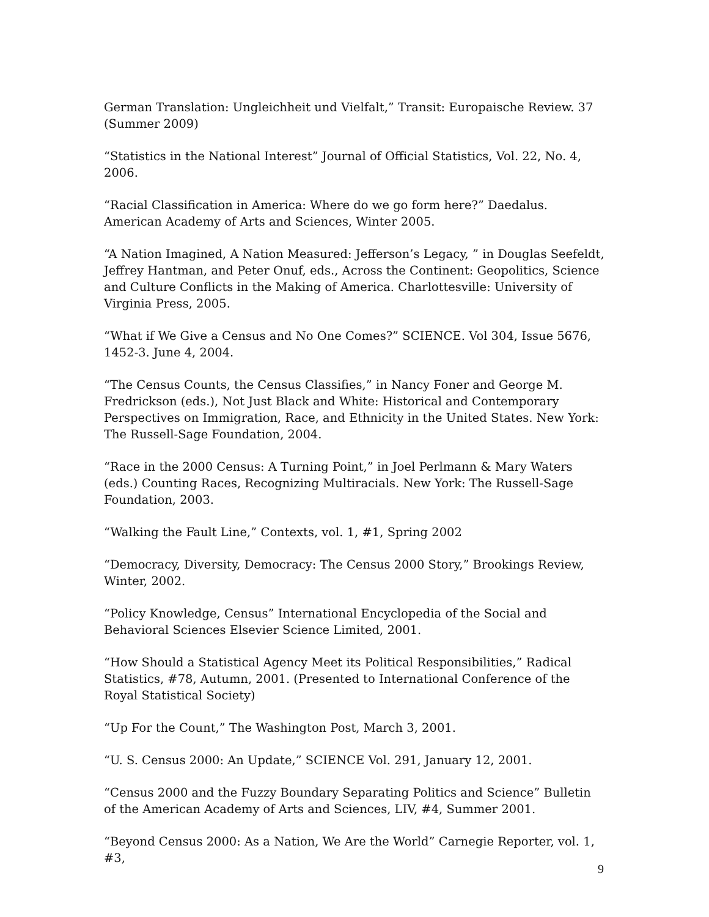German Translation: Ungleichheit und Vielfalt,” Transit: Europaische Review. 37 (Summer 2009)
“Statistics in the National Interest” Journal of Official Statistics, Vol. 22, No. 4, 2006.
“Racial Classification in America: Where do we go form here?” Daedalus. American Academy of Arts and Sciences, Winter 2005.
“A Nation Imagined, A Nation Measured: Jefferson’s Legacy, ” in Douglas Seefeldt, Jeffrey Hantman, and Peter Onuf, eds., Across the Continent: Geopolitics, Science and Culture Conflicts in the Making of America. Charlottesville: University of Virginia Press, 2005.
“What if We Give a Census and No One Comes?” SCIENCE. Vol 304, Issue 5676, 1452-3. June 4, 2004.
“The Census Counts, the Census Classifies,” in Nancy Foner and George M. Fredrickson (eds.), Not Just Black and White: Historical and Contemporary Perspectives on Immigration, Race, and Ethnicity in the United States. New York: The Russell-Sage Foundation, 2004.
“Race in the 2000 Census: A Turning Point,” in Joel Perlmann & Mary Waters (eds.) Counting Races, Recognizing Multiracials. New York: The Russell-Sage Foundation, 2003.
“Walking the Fault Line,” Contexts, vol. 1, #1, Spring 2002
“Democracy, Diversity, Democracy: The Census 2000 Story,” Brookings Review, Winter, 2002.
“Policy Knowledge, Census” International Encyclopedia of the Social and Behavioral Sciences Elsevier Science Limited, 2001.
“How Should a Statistical Agency Meet its Political Responsibilities,” Radical Statistics, #78, Autumn, 2001. (Presented to International Conference of the Royal Statistical Society)
“Up For the Count,” The Washington Post, March 3, 2001.
“U. S. Census 2000: An Update,” SCIENCE Vol. 291, January 12, 2001.
“Census 2000 and the Fuzzy Boundary Separating Politics and Science” Bulletin of the American Academy of Arts and Sciences, LIV, #4, Summer 2001.
“Beyond Census 2000: As a Nation, We Are the World” Carnegie Reporter, vol. 1, #3,
9